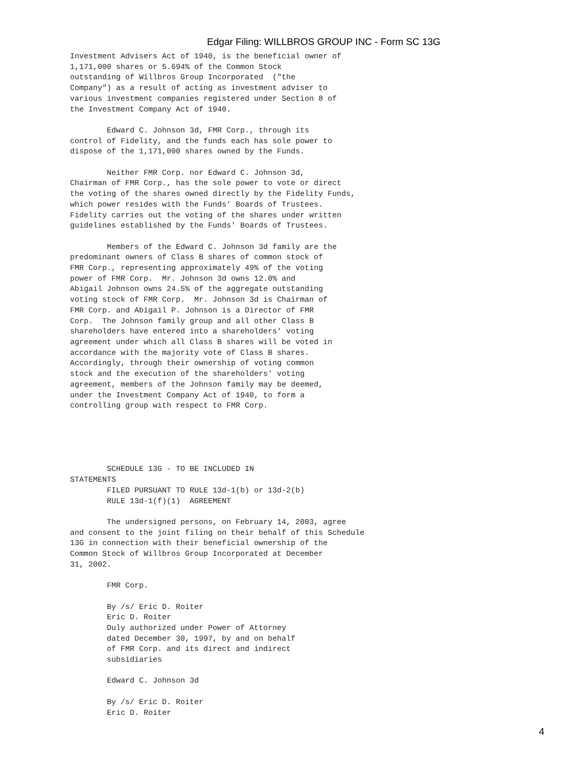Edgar Filing: WILLBROS GROUP INC - Form SC 13G
Investment Advisers Act of 1940, is the beneficial owner of
1,171,000 shares or 5.694% of the Common Stock
outstanding of Willbros Group Incorporated  ("the
Company") as a result of acting as investment adviser to
various investment companies registered under Section 8 of
the Investment Company Act of 1940.

        Edward C. Johnson 3d, FMR Corp., through its
control of Fidelity, and the funds each has sole power to
dispose of the 1,171,000 shares owned by the Funds.

        Neither FMR Corp. nor Edward C. Johnson 3d,
Chairman of FMR Corp., has the sole power to vote or direct
the voting of the shares owned directly by the Fidelity Funds,
which power resides with the Funds' Boards of Trustees.
Fidelity carries out the voting of the shares under written
guidelines established by the Funds' Boards of Trustees.

        Members of the Edward C. Johnson 3d family are the
predominant owners of Class B shares of common stock of
FMR Corp., representing approximately 49% of the voting
power of FMR Corp.  Mr. Johnson 3d owns 12.0% and
Abigail Johnson owns 24.5% of the aggregate outstanding
voting stock of FMR Corp.  Mr. Johnson 3d is Chairman of
FMR Corp. and Abigail P. Johnson is a Director of FMR
Corp.  The Johnson family group and all other Class B
shareholders have entered into a shareholders' voting
agreement under which all Class B shares will be voted in
accordance with the majority vote of Class B shares.
Accordingly, through their ownership of voting common
stock and the execution of the shareholders' voting
agreement, members of the Johnson family may be deemed,
under the Investment Company Act of 1940, to form a
controlling group with respect to FMR Corp.





        SCHEDULE 13G - TO BE INCLUDED IN
STATEMENTS
        FILED PURSUANT TO RULE 13d-1(b) or 13d-2(b)
        RULE 13d-1(f)(1)  AGREEMENT

        The undersigned persons, on February 14, 2003, agree
and consent to the joint filing on their behalf of this Schedule
13G in connection with their beneficial ownership of the
Common Stock of Willbros Group Incorporated at December
31, 2002.

        FMR Corp.

        By /s/ Eric D. Roiter
        Eric D. Roiter
        Duly authorized under Power of Attorney
        dated December 30, 1997, by and on behalf
        of FMR Corp. and its direct and indirect
        subsidiaries

        Edward C. Johnson 3d

        By /s/ Eric D. Roiter
        Eric D. Roiter
4